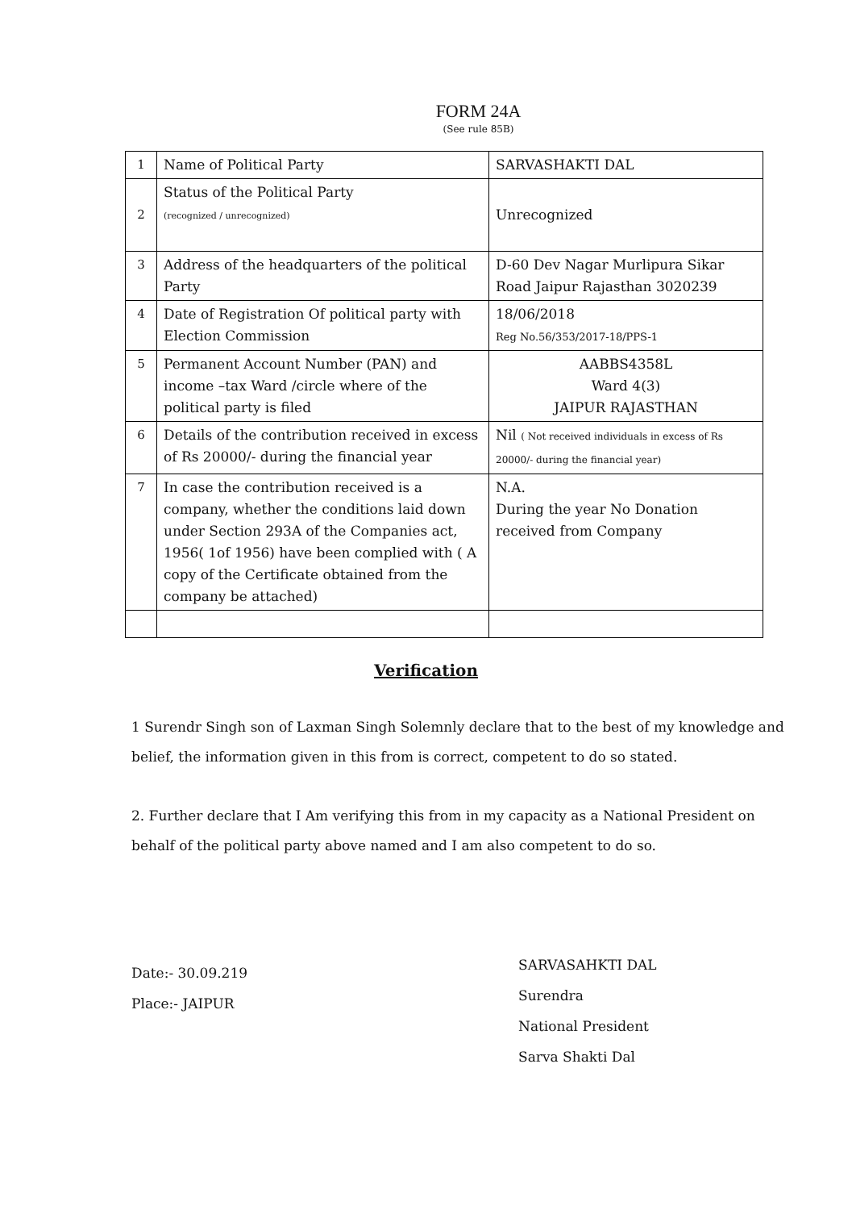FORM 24A
(See rule 85B)
| 1 | Name of Political Party | SARVASHAKTI DAL |
| 2 | Status of the Political Party (recognized / unrecognized) | Unrecognized |
| 3 | Address of the headquarters of the political Party | D-60 Dev Nagar Murlipura Sikar Road Jaipur Rajasthan 3020239 |
| 4 | Date of Registration Of political party with Election Commission | 18/06/2018 Reg No.56/353/2017-18/PPS-1 |
| 5 | Permanent Account Number (PAN) and income –tax Ward /circle where of the political party is filed | AABBS4358L Ward 4(3) JAIPUR RAJASTHAN |
| 6 | Details of the contribution received in excess of Rs 20000/- during the financial year | Nil ( Not received individuals in excess of Rs 20000/- during the financial year) |
| 7 | In case the contribution received is a company, whether the conditions laid down under Section 293A of the Companies act, 1956( 1of 1956) have been complied with ( A copy of the Certificate obtained from the company be attached) | N.A. During the year No Donation received from Company |
Verification
1 Surendr Singh son of Laxman Singh Solemnly declare that to the best of my knowledge and belief, the information given in this from is correct, competent to do so stated.
2. Further declare that I Am verifying this from in my capacity as a National President on behalf of the political party above named and I am also competent to do so.
Date:- 30.09.219
Place:- JAIPUR
SARVASAHKTI DAL
Surendra
National President
Sarva Shakti Dal